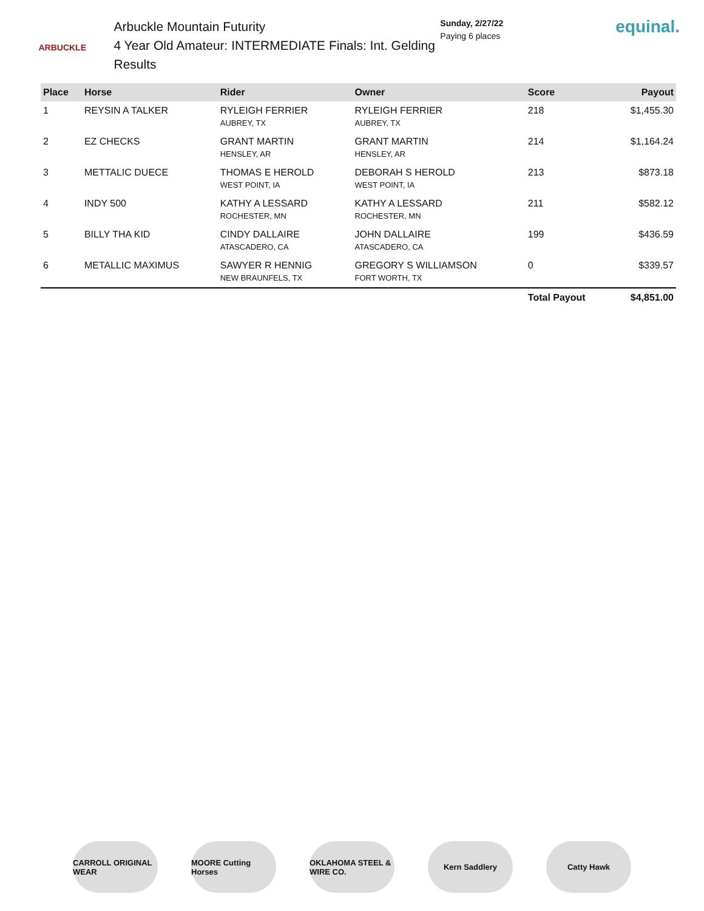ARBUCKLE
Arbuckle Mountain Futurity
4 Year Old Amateur: INTERMEDIATE Finals: Int. Gelding
Results
Sunday, 2/27/22
Paying 6 places
equinal.
| Place | Horse | Rider | Owner | Score | Payout |
| --- | --- | --- | --- | --- | --- |
| 1 | REYSIN A TALKER | RYLEIGH FERRIER AUBREY, TX | RYLEIGH FERRIER AUBREY, TX | 218 | $1,455.30 |
| 2 | EZ CHECKS | GRANT MARTIN HENSLEY, AR | GRANT MARTIN HENSLEY, AR | 214 | $1,164.24 |
| 3 | METTALIC DUECE | THOMAS E HEROLD WEST POINT, IA | DEBORAH S HEROLD WEST POINT, IA | 213 | $873.18 |
| 4 | INDY 500 | KATHY A LESSARD ROCHESTER, MN | KATHY A LESSARD ROCHESTER, MN | 211 | $582.12 |
| 5 | BILLY THA KID | CINDY DALLAIRE ATASCADERO, CA | JOHN DALLAIRE ATASCADERO, CA | 199 | $436.59 |
| 6 | METALLIC MAXIMUS | SAWYER R HENNIG NEW BRAUNFELS, TX | GREGORY S WILLIAMSON FORT WORTH, TX | 0 | $339.57 |
| | | | | Total Payout | $4,851.00 |
CARROLL ORIGINAL WEAR
MOORE Cutting Horses
OKLAHOMA STEEL & WIRE CO.
Kern Saddlery Catty Hawk